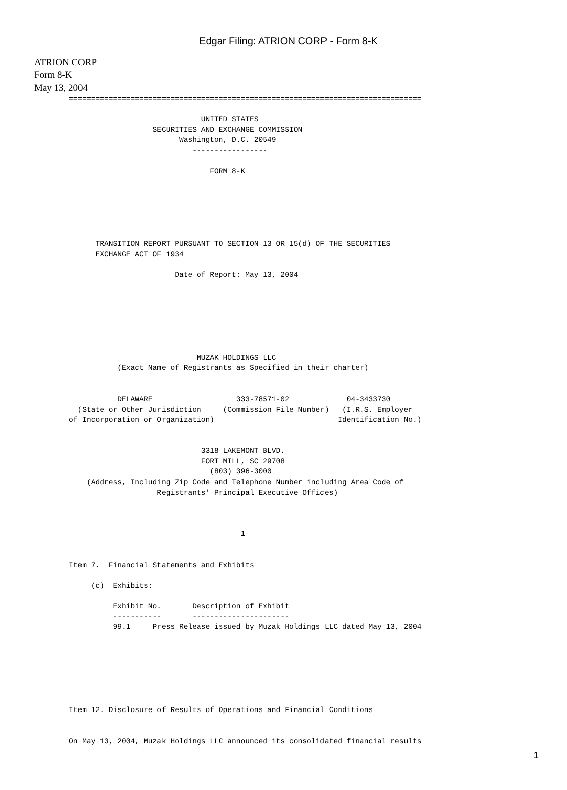Edgar Filing: ATRION CORP - Form 8-K
ATRION CORP
Form 8-K
May 13, 2004
================================================================================

                              UNITED STATES
                   SECURITIES AND EXCHANGE COMMISSION
                         Washington, D.C. 20549
                            -----------------

                                FORM 8-K






      TRANSITION REPORT PURSUANT TO SECTION 13 OR 15(d) OF THE SECURITIES
      EXCHANGE ACT OF 1934

                        Date of Report: May 13, 2004







                             MUZAK HOLDINGS LLC
           (Exact Name of Registrants as Specified in their charter)


           DELAWARE                   333-78571-02             04-3433730
  (State or Other Jurisdiction     (Commission File Number)   (I.R.S. Employer
of Incorporation or Organization)                            Identification No.)


                              3318 LAKEMONT BLVD.
                              FORT MILL, SC 29708
                                (803) 396-3000
    (Address, Including Zip Code and Telephone Number including Area Code of
                    Registrants' Principal Executive Offices)



                                       1


Item 7.  Financial Statements and Exhibits

     (c)  Exhibits:

          Exhibit No.       Description of Exhibit
          -----------       ----------------------
          99.1     Press Release issued by Muzak Holdings LLC dated May 13, 2004







Item 12. Disclosure of Results of Operations and Financial Conditions


On May 13, 2004, Muzak Holdings LLC announced its consolidated financial results
1